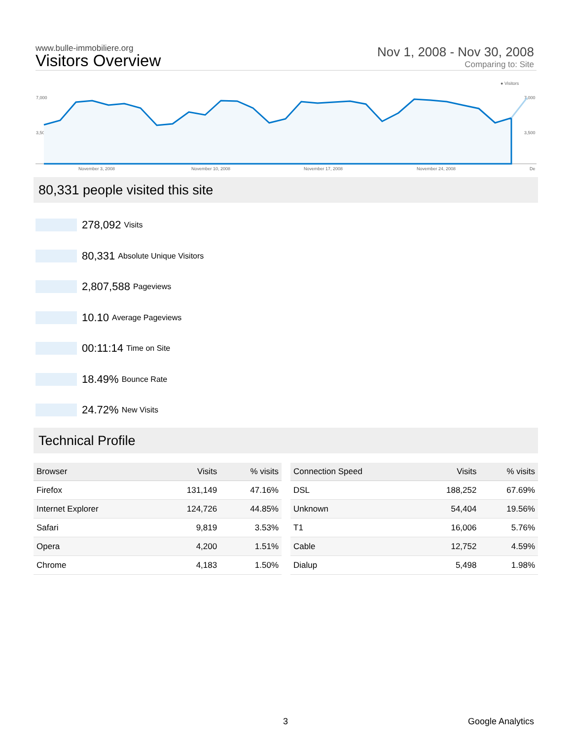www.bulle-immobiliere.org
Visitors Overview
Nov 1, 2008 - Nov 30, 2008
Comparing to: Site
● Visitors
7,000
7,000
3,500
3,500
November 3, 2008
November 10, 2008
November 17, 2008
November 24, 2008
De
80,331 people visited this site
278,092 Visits
80,331 Absolute Unique Visitors
2,807,588 Pageviews
10.10 Average Pageviews
00:11:14 Time on Site
18.49% Bounce Rate
24.72% New Visits
Technical Profile
| Browser | Visits | % visits |
| --- | --- | --- |
| Firefox | 131,149 | 47.16% |
| Internet Explorer | 124,726 | 44.85% |
| Safari | 9,819 | 3.53% |
| Opera | 4,200 | 1.51% |
| Chrome | 4,183 | 1.50% |
| Connection Speed | Visits | % visits |
| --- | --- | --- |
| DSL | 188,252 | 67.69% |
| Unknown | 54,404 | 19.56% |
| T1 | 16,006 | 5.76% |
| Cable | 12,752 | 4.59% |
| Dialup | 5,498 | 1.98% |
3 Google Analytics